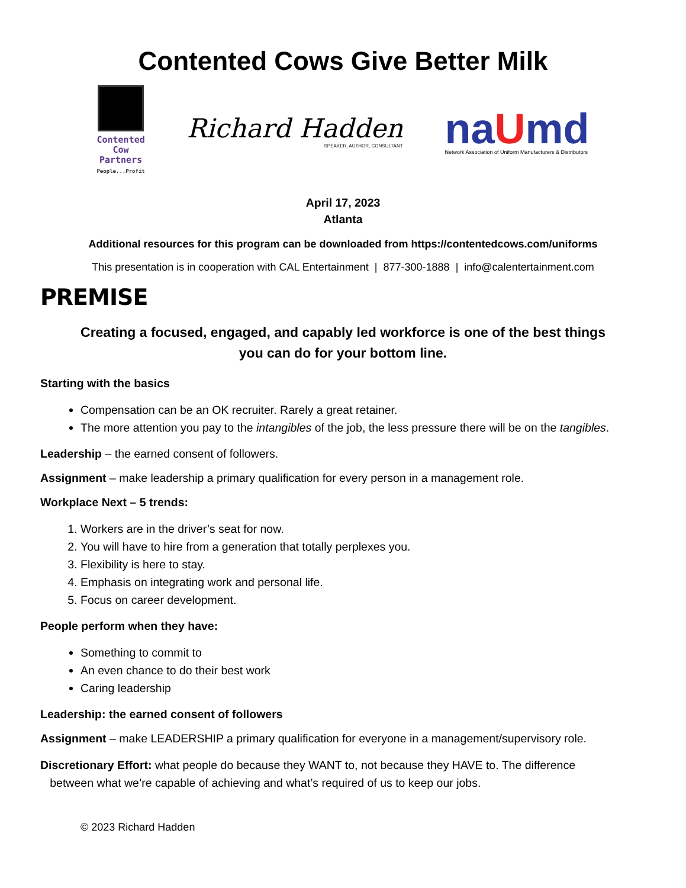Contented Cows Give Better Milk
Contented
Cow
Partners
People...Profit
Richard Hadden
SPEAKER, AUTHOR, CONSULTANT
naUmd
Network Association of Uniform Manufacturers & Distributors
April 17, 2023
Atlanta
Additional resources for this program can be downloaded from https://contentedcows.com/uniforms
This presentation is in cooperation with CAL Entertainment | 877-300-1888 | info@calentertainment.com
PREMISE
Creating a focused, engaged, and capably led workforce is one of the best things
you can do for your bottom line.
Starting with the basics
Compensation can be an OK recruiter. Rarely a great retainer.
The more attention you pay to the intangibles of the job, the less pressure there will be on the tangibles.
Leadership – the earned consent of followers.
Assignment – make leadership a primary qualification for every person in a management role.
Workplace Next – 5 trends:
1. Workers are in the driver’s seat for now.
2. You will have to hire from a generation that totally perplexes you.
3. Flexibility is here to stay.
4. Emphasis on integrating work and personal life.
5. Focus on career development.
People perform when they have:
Something to commit to
An even chance to do their best work
Caring leadership
Leadership: the earned consent of followers
Assignment – make LEADERSHIP a primary qualification for everyone in a management/supervisory role.
Discretionary Effort: what people do because they WANT to, not because they HAVE to. The difference
between what we’re capable of achieving and what’s required of us to keep our jobs.
© 2023 Richard Hadden